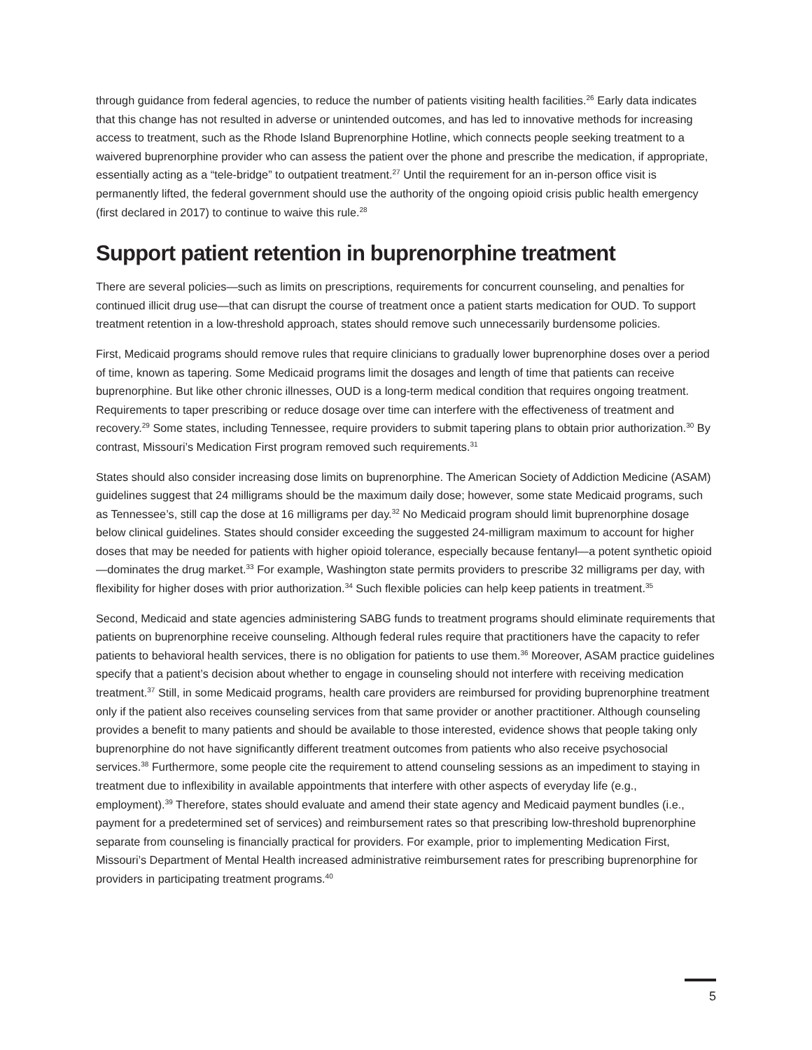through guidance from federal agencies, to reduce the number of patients visiting health facilities.<sup>26</sup> Early data indicates that this change has not resulted in adverse or unintended outcomes, and has led to innovative methods for increasing access to treatment, such as the Rhode Island Buprenorphine Hotline, which connects people seeking treatment to a waivered buprenorphine provider who can assess the patient over the phone and prescribe the medication, if appropriate, essentially acting as a “tele-bridge” to outpatient treatment.<sup>27</sup> Until the requirement for an in-person office visit is permanently lifted, the federal government should use the authority of the ongoing opioid crisis public health emergency (first declared in 2017) to continue to waive this rule.<sup>28</sup>
Support patient retention in buprenorphine treatment
There are several policies—such as limits on prescriptions, requirements for concurrent counseling, and penalties for continued illicit drug use—that can disrupt the course of treatment once a patient starts medication for OUD. To support treatment retention in a low-threshold approach, states should remove such unnecessarily burdensome policies.
First, Medicaid programs should remove rules that require clinicians to gradually lower buprenorphine doses over a period of time, known as tapering. Some Medicaid programs limit the dosages and length of time that patients can receive buprenorphine. But like other chronic illnesses, OUD is a long-term medical condition that requires ongoing treatment. Requirements to taper prescribing or reduce dosage over time can interfere with the effectiveness of treatment and recovery.<sup>29</sup> Some states, including Tennessee, require providers to submit tapering plans to obtain prior authorization.<sup>30</sup> By contrast, Missouri’s Medication First program removed such requirements.<sup>31</sup>
States should also consider increasing dose limits on buprenorphine. The American Society of Addiction Medicine (ASAM) guidelines suggest that 24 milligrams should be the maximum daily dose; however, some state Medicaid programs, such as Tennessee’s, still cap the dose at 16 milligrams per day.<sup>32</sup> No Medicaid program should limit buprenorphine dosage below clinical guidelines. States should consider exceeding the suggested 24-milligram maximum to account for higher doses that may be needed for patients with higher opioid tolerance, especially because fentanyl—a potent synthetic opioid—dominates the drug market.<sup>33</sup> For example, Washington state permits providers to prescribe 32 milligrams per day, with flexibility for higher doses with prior authorization.<sup>34</sup> Such flexible policies can help keep patients in treatment.<sup>35</sup>
Second, Medicaid and state agencies administering SABG funds to treatment programs should eliminate requirements that patients on buprenorphine receive counseling. Although federal rules require that practitioners have the capacity to refer patients to behavioral health services, there is no obligation for patients to use them.<sup>36</sup> Moreover, ASAM practice guidelines specify that a patient’s decision about whether to engage in counseling should not interfere with receiving medication treatment.<sup>37</sup> Still, in some Medicaid programs, health care providers are reimbursed for providing buprenorphine treatment only if the patient also receives counseling services from that same provider or another practitioner. Although counseling provides a benefit to many patients and should be available to those interested, evidence shows that people taking only buprenorphine do not have significantly different treatment outcomes from patients who also receive psychosocial services.<sup>38</sup> Furthermore, some people cite the requirement to attend counseling sessions as an impediment to staying in treatment due to inflexibility in available appointments that interfere with other aspects of everyday life (e.g., employment).<sup>39</sup> Therefore, states should evaluate and amend their state agency and Medicaid payment bundles (i.e., payment for a predetermined set of services) and reimbursement rates so that prescribing low-threshold buprenorphine separate from counseling is financially practical for providers. For example, prior to implementing Medication First, Missouri’s Department of Mental Health increased administrative reimbursement rates for prescribing buprenorphine for providers in participating treatment programs.<sup>40</sup>
5